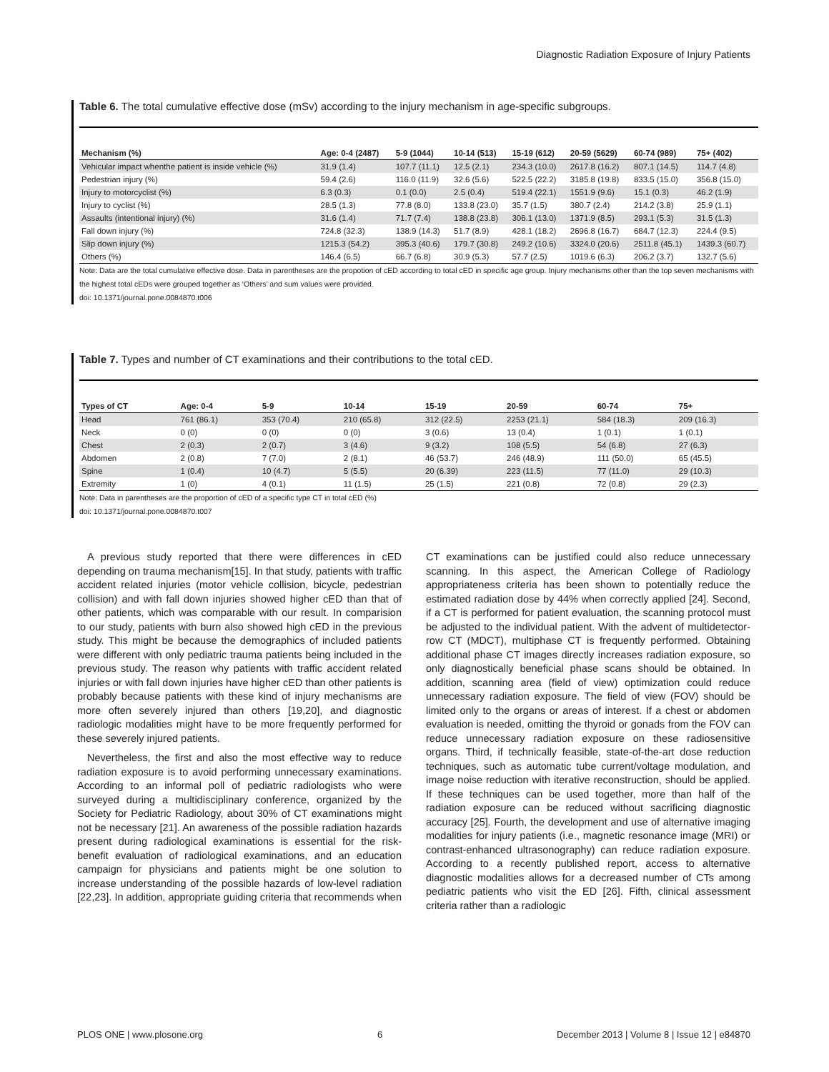Diagnostic Radiation Exposure of Injury Patients
Table 6. The total cumulative effective dose (mSv) according to the injury mechanism in age-specific subgroups.
| Mechanism (%) | Age: 0-4 (2487) | 5-9 (1044) | 10-14 (513) | 15-19 (612) | 20-59 (5629) | 60-74 (989) | 75+ (402) |
| --- | --- | --- | --- | --- | --- | --- | --- |
| Vehicular impact whenthe patient is inside vehicle (%) | 31.9 (1.4) | 107.7 (11.1) | 12.5 (2.1) | 234.3 (10.0) | 2617.8 (16.2) | 807.1 (14.5) | 114.7 (4.8) |
| Pedestrian injury (%) | 59.4 (2.6) | 116.0 (11.9) | 32.6 (5.6) | 522.5 (22.2) | 3185.8 (19.8) | 833.5 (15.0) | 356.8 (15.0) |
| Injury to motorcyclist (%) | 6.3 (0.3) | 0.1 (0.0) | 2.5 (0.4) | 519.4 (22.1) | 1551.9 (9.6) | 15.1 (0.3) | 46.2 (1.9) |
| Injury to cyclist (%) | 28.5 (1.3) | 77.8 (8.0) | 133.8 (23.0) | 35.7 (1.5) | 380.7 (2.4) | 214.2 (3.8) | 25.9 (1.1) |
| Assaults (intentional injury) (%) | 31.6 (1.4) | 71.7 (7.4) | 138.8 (23.8) | 306.1 (13.0) | 1371.9 (8.5) | 293.1 (5.3) | 31.5 (1.3) |
| Fall down injury (%) | 724.8 (32.3) | 138.9 (14.3) | 51.7 (8.9) | 428.1 (18.2) | 2696.8 (16.7) | 684.7 (12.3) | 224.4 (9.5) |
| Slip down injury (%) | 1215.3 (54.2) | 395.3 (40.6) | 179.7 (30.8) | 249.2 (10.6) | 3324.0 (20.6) | 2511.8 (45.1) | 1439.3 (60.7) |
| Others (%) | 146.4 (6.5) | 66.7 (6.8) | 30.9 (5.3) | 57.7 (2.5) | 1019.6 (6.3) | 206.2 (3.7) | 132.7 (5.6) |
Note: Data are the total cumulative effective dose. Data in parentheses are the propotion of cED according to total cED in specific age group. Injury mechanisms other than the top seven mechanisms with the highest total cEDs were grouped together as ‘Others’ and sum values were provided.
doi: 10.1371/journal.pone.0084870.t006
Table 7. Types and number of CT examinations and their contributions to the total cED.
| Types of CT | Age: 0-4 | 5-9 | 10-14 | 15-19 | 20-59 | 60-74 | 75+ |
| --- | --- | --- | --- | --- | --- | --- | --- |
| Head | 761 (86.1) | 353 (70.4) | 210 (65.8) | 312 (22.5) | 2253 (21.1) | 584 (18.3) | 209 (16.3) |
| Neck | 0 (0) | 0 (0) | 0 (0) | 3 (0.6) | 13 (0.4) | 1 (0.1) | 1 (0.1) |
| Chest | 2 (0.3) | 2 (0.7) | 3 (4.6) | 9 (3.2) | 108 (5.5) | 54 (6.8) | 27 (6.3) |
| Abdomen | 2 (0.8) | 7 (7.0) | 2 (8.1) | 46 (53.7) | 246 (48.9) | 111 (50.0) | 65 (45.5) |
| Spine | 1 (0.4) | 10 (4.7) | 5 (5.5) | 20 (6.39) | 223 (11.5) | 77 (11.0) | 29 (10.3) |
| Extremity | 1 (0) | 4 (0.1) | 11 (1.5) | 25 (1.5) | 221 (0.8) | 72 (0.8) | 29 (2.3) |
Note: Data in parentheses are the proportion of cED of a specific type CT in total cED (%)
doi: 10.1371/journal.pone.0084870.t007
A previous study reported that there were differences in cED depending on trauma mechanism[15]. In that study, patients with traffic accident related injuries (motor vehicle collision, bicycle, pedestrian collision) and with fall down injuries showed higher cED than that of other patients, which was comparable with our result. In comparision to our study, patients with burn also showed high cED in the previous study. This might be because the demographics of included patients were different with only pediatric trauma patients being included in the previous study. The reason why patients with traffic accident related injuries or with fall down injuries have higher cED than other patients is probably because patients with these kind of injury mechanisms are more often severely injured than others [19,20], and diagnostic radiologic modalities might have to be more frequently performed for these severely injured patients.
Nevertheless, the first and also the most effective way to reduce radiation exposure is to avoid performing unnecessary examinations. According to an informal poll of pediatric radiologists who were surveyed during a multidisciplinary conference, organized by the Society for Pediatric Radiology, about 30% of CT examinations might not be necessary [21]. An awareness of the possible radiation hazards present during radiological examinations is essential for the risk-benefit evaluation of radiological examinations, and an education campaign for physicians and patients might be one solution to increase understanding of the possible hazards of low-level radiation [22,23]. In addition, appropriate guiding criteria that recommends when CT examinations can be justified could also reduce unnecessary scanning. In this aspect, the American College of Radiology appropriateness criteria has been shown to potentially reduce the estimated radiation dose by 44% when correctly applied [24]. Second, if a CT is performed for patient evaluation, the scanning protocol must be adjusted to the individual patient. With the advent of multidetector-row CT (MDCT), multiphase CT is frequently performed. Obtaining additional phase CT images directly increases radiation exposure, so only diagnostically beneficial phase scans should be obtained. In addition, scanning area (field of view) optimization could reduce unnecessary radiation exposure. The field of view (FOV) should be limited only to the organs or areas of interest. If a chest or abdomen evaluation is needed, omitting the thyroid or gonads from the FOV can reduce unnecessary radiation exposure on these radiosensitive organs. Third, if technically feasible, state-of-the-art dose reduction techniques, such as automatic tube current/voltage modulation, and image noise reduction with iterative reconstruction, should be applied. If these techniques can be used together, more than half of the radiation exposure can be reduced without sacrificing diagnostic accuracy [25]. Fourth, the development and use of alternative imaging modalities for injury patients (i.e., magnetic resonance image (MRI) or contrast-enhanced ultrasonography) can reduce radiation exposure. According to a recently published report, access to alternative diagnostic modalities allows for a decreased number of CTs among pediatric patients who visit the ED [26]. Fifth, clinical assessment criteria rather than a radiologic
PLOS ONE | www.plosone.org 6 December 2013 | Volume 8 | Issue 12 | e84870